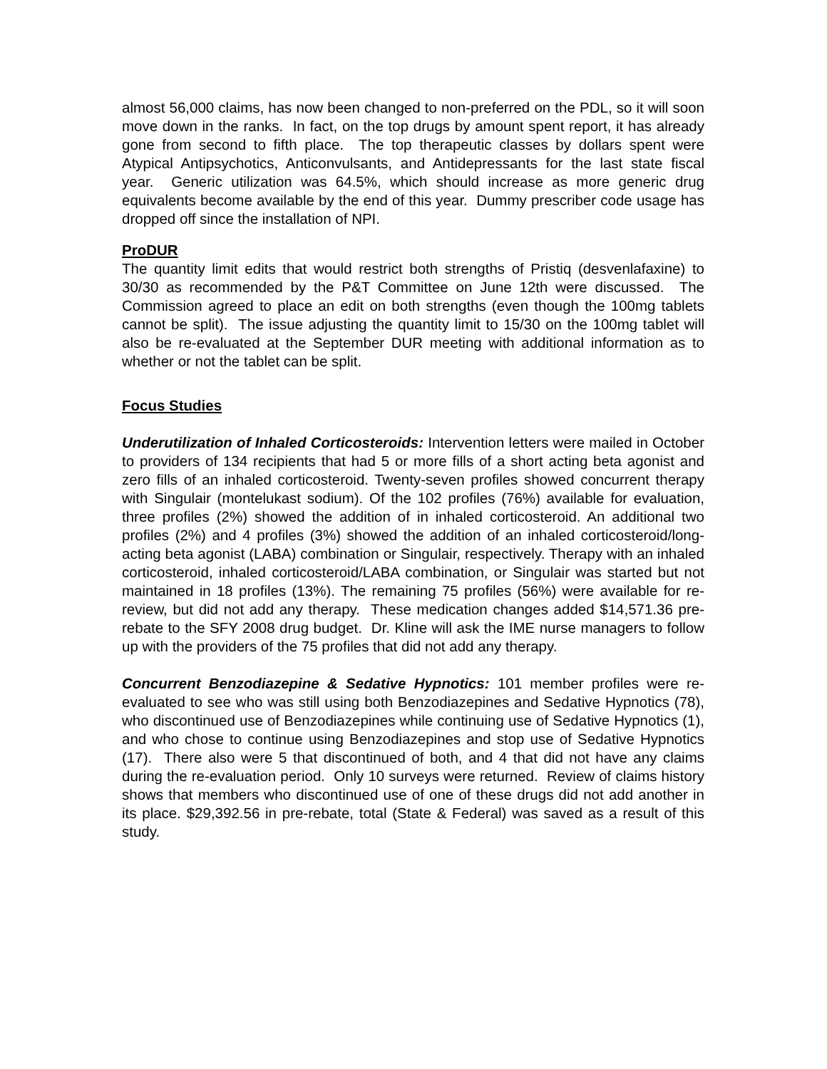almost 56,000 claims, has now been changed to non-preferred on the PDL, so it will soon move down in the ranks. In fact, on the top drugs by amount spent report, it has already gone from second to fifth place. The top therapeutic classes by dollars spent were Atypical Antipsychotics, Anticonvulsants, and Antidepressants for the last state fiscal year. Generic utilization was 64.5%, which should increase as more generic drug equivalents become available by the end of this year. Dummy prescriber code usage has dropped off since the installation of NPI.
ProDUR
The quantity limit edits that would restrict both strengths of Pristiq (desvenlafaxine) to 30/30 as recommended by the P&T Committee on June 12th were discussed. The Commission agreed to place an edit on both strengths (even though the 100mg tablets cannot be split). The issue adjusting the quantity limit to 15/30 on the 100mg tablet will also be re-evaluated at the September DUR meeting with additional information as to whether or not the tablet can be split.
Focus Studies
Underutilization of Inhaled Corticosteroids: Intervention letters were mailed in October to providers of 134 recipients that had 5 or more fills of a short acting beta agonist and zero fills of an inhaled corticosteroid. Twenty-seven profiles showed concurrent therapy with Singulair (montelukast sodium). Of the 102 profiles (76%) available for evaluation, three profiles (2%) showed the addition of in inhaled corticosteroid. An additional two profiles (2%) and 4 profiles (3%) showed the addition of an inhaled corticosteroid/long-acting beta agonist (LABA) combination or Singulair, respectively. Therapy with an inhaled corticosteroid, inhaled corticosteroid/LABA combination, or Singulair was started but not maintained in 18 profiles (13%). The remaining 75 profiles (56%) were available for re-review, but did not add any therapy. These medication changes added $14,571.36 pre-rebate to the SFY 2008 drug budget. Dr. Kline will ask the IME nurse managers to follow up with the providers of the 75 profiles that did not add any therapy.
Concurrent Benzodiazepine & Sedative Hypnotics: 101 member profiles were re-evaluated to see who was still using both Benzodiazepines and Sedative Hypnotics (78), who discontinued use of Benzodiazepines while continuing use of Sedative Hypnotics (1), and who chose to continue using Benzodiazepines and stop use of Sedative Hypnotics (17). There also were 5 that discontinued of both, and 4 that did not have any claims during the re-evaluation period. Only 10 surveys were returned. Review of claims history shows that members who discontinued use of one of these drugs did not add another in its place. $29,392.56 in pre-rebate, total (State & Federal) was saved as a result of this study.